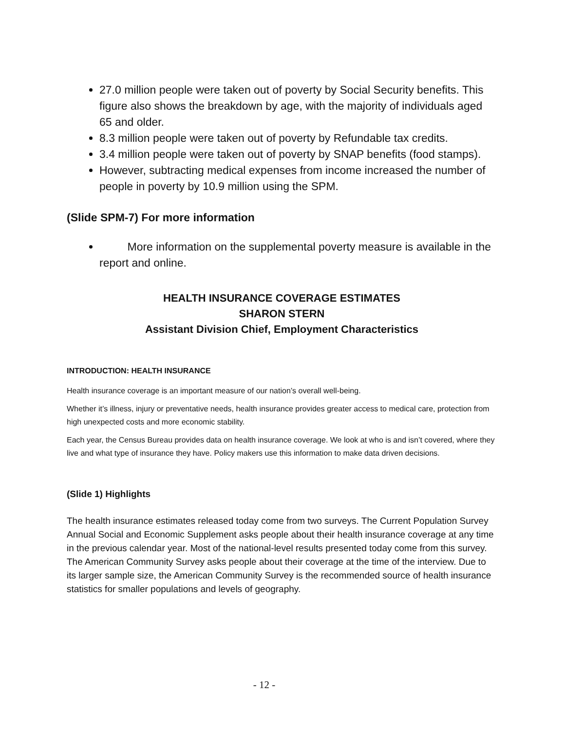27.0 million people were taken out of poverty by Social Security benefits. This figure also shows the breakdown by age, with the majority of individuals aged 65 and older.
8.3 million people were taken out of poverty by Refundable tax credits.
3.4 million people were taken out of poverty by SNAP benefits (food stamps).
However, subtracting medical expenses from income increased the number of people in poverty by 10.9 million using the SPM.
(Slide SPM-7) For more information
More information on the supplemental poverty measure is available in the report and online.
HEALTH INSURANCE COVERAGE ESTIMATES
SHARON STERN
Assistant Division Chief, Employment Characteristics
INTRODUCTION: HEALTH INSURANCE
Health insurance coverage is an important measure of our nation’s overall well-being.
Whether it’s illness, injury or preventative needs, health insurance provides greater access to medical care, protection from high unexpected costs and more economic stability.
Each year, the Census Bureau provides data on health insurance coverage. We look at who is and isn’t covered, where they live and what type of insurance they have. Policy makers use this information to make data driven decisions.
(Slide 1) Highlights
The health insurance estimates released today come from two surveys. The Current Population Survey Annual Social and Economic Supplement asks people about their health insurance coverage at any time in the previous calendar year. Most of the national-level results presented today come from this survey. The American Community Survey asks people about their coverage at the time of the interview. Due to its larger sample size, the American Community Survey is the recommended source of health insurance statistics for smaller populations and levels of geography.
- 12 -